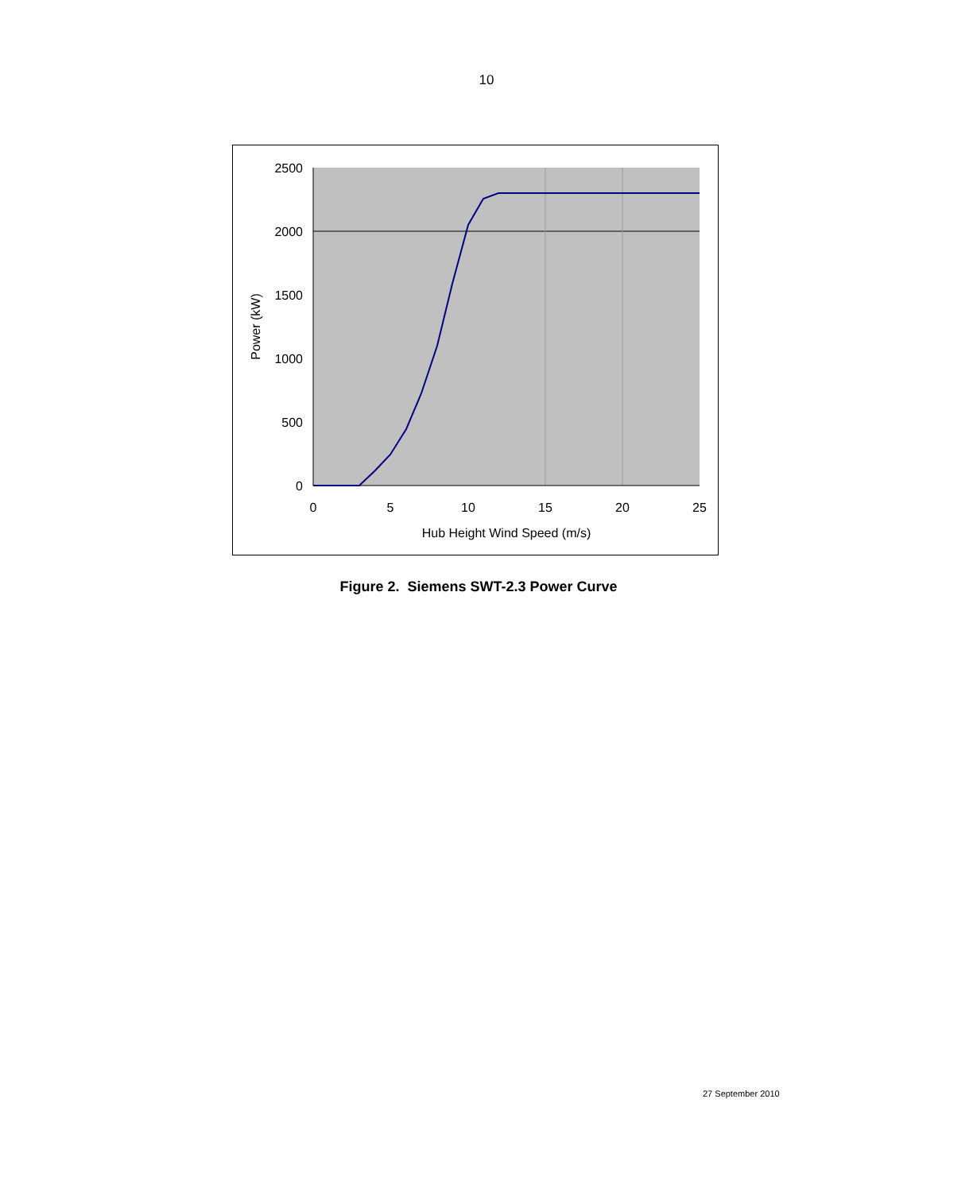10
2500
2000
1500
1000
500
0
0
5
10
15
20
25
Hub Height Wind Speed (m/s)
Power (kW)
Figure 2. Siemens SWT-2.3 Power Curve
27 September 2010